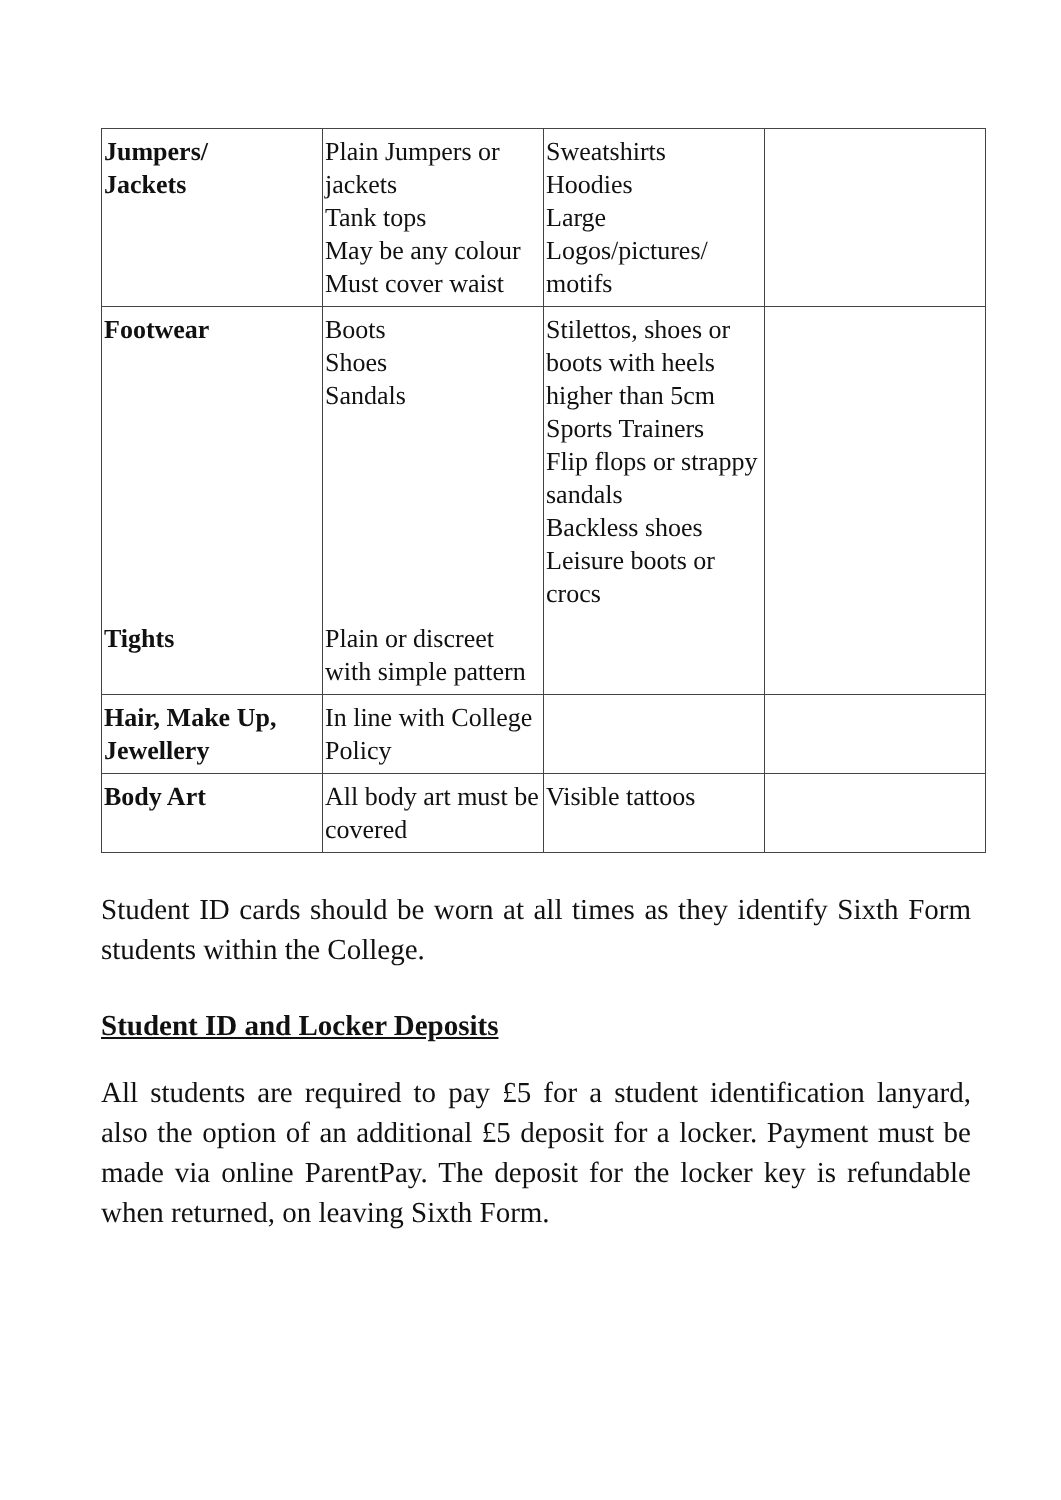| Jumpers/ Jackets | Plain Jumpers or jackets Tank tops May be any colour Must cover waist | Sweatshirts Hoodies Large Logos/pictures/ motifs | |
| Footwear | Boots Shoes Sandals | Stilettos, shoes or boots with heels higher than 5cm Sports Trainers Flip flops or strappy sandals Backless shoes Leisure boots or crocs | |
| Tights | Plain or discreet with simple pattern | | |
| Hair, Make Up, Jewellery | In line with College Policy | | |
| Body Art | All body art must be covered | Visible tattoos | |
Student ID cards should be worn at all times as they identify Sixth Form students within the College.
Student ID and Locker Deposits
All students are required to pay £5 for a student identification lanyard, also the option of an additional £5 deposit for a locker. Payment must be made via online ParentPay. The deposit for the locker key is refundable when returned, on leaving Sixth Form.